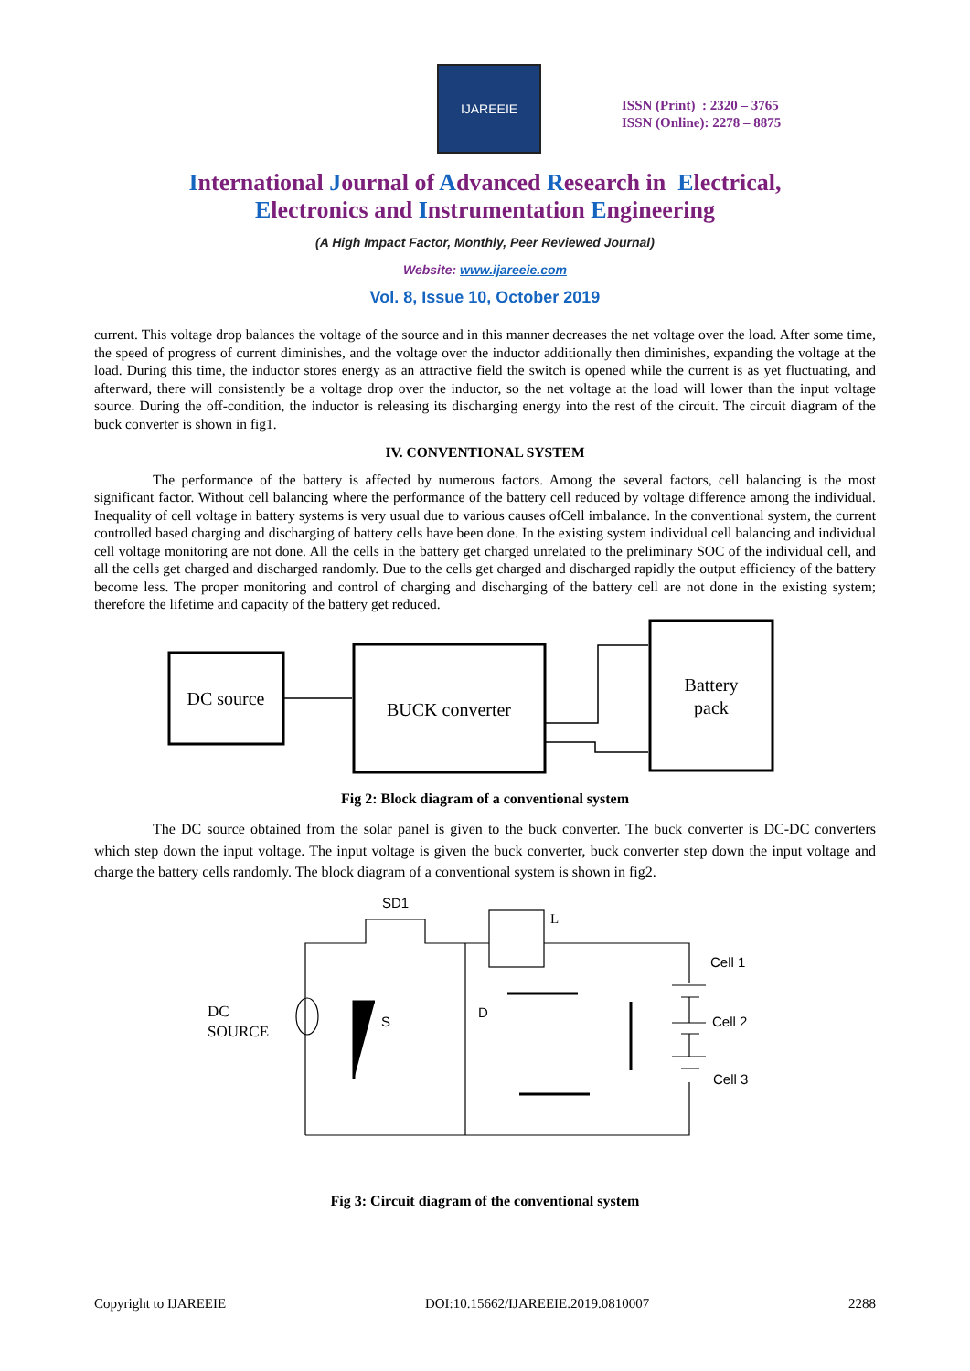IJAREEIE
ISSN (Print) : 2320 – 3765
ISSN (Online): 2278 – 8875
International Journal of Advanced Research in Electrical,
Electronics and Instrumentation Engineering
(A High Impact Factor, Monthly, Peer Reviewed Journal)
Website: www.ijareeie.com
Vol. 8, Issue 10, October 2019
current. This voltage drop balances the voltage of the source and in this manner decreases the net voltage over the load. After some time, the speed of progress of current diminishes, and the voltage over the inductor additionally then diminishes, expanding the voltage at the load. During this time, the inductor stores energy as an attractive field the switch is opened while the current is as yet fluctuating, and afterward, there will consistently be a voltage drop over the inductor, so the net voltage at the load will lower than the input voltage source. During the off-condition, the inductor is releasing its discharging energy into the rest of the circuit. The circuit diagram of the buck converter is shown in fig1.
IV. CONVENTIONAL SYSTEM
The performance of the battery is affected by numerous factors. Among the several factors, cell balancing is the most significant factor. Without cell balancing where the performance of the battery cell reduced by voltage difference among the individual. Inequality of cell voltage in battery systems is very usual due to various causes ofCell imbalance. In the conventional system, the current controlled based charging and discharging of battery cells have been done. In the existing system individual cell balancing and individual cell voltage monitoring are not done. All the cells in the battery get charged unrelated to the preliminary SOC of the individual cell, and all the cells get charged and discharged randomly. Due to the cells get charged and discharged rapidly the output efficiency of the battery become less. The proper monitoring and control of charging and discharging of the battery cell are not done in the existing system; therefore the lifetime and capacity of the battery get reduced.
DC source
BUCK converter
Battery
pack
Fig 2: Block diagram of a conventional system
The DC source obtained from the solar panel is given to the buck converter. The buck converter is DC-DC converters which step down the input voltage. The input voltage is given the buck converter, buck converter step down the input voltage and charge the battery cells randomly. The block diagram of a conventional system is shown in fig2.
SD1
L
Cell 1
Cell 2
Cell 3
S
D
DC
SOURCE
Fig 3: Circuit diagram of the conventional system
Copyright to IJAREEIE DOI:10.15662/IJAREEIE.2019.0810007 2288